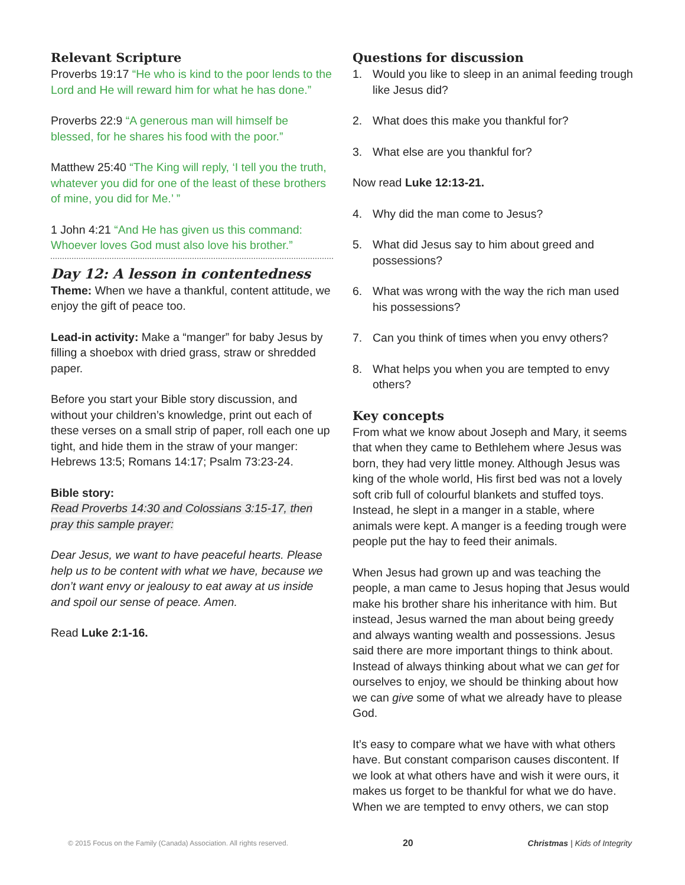Relevant Scripture
Proverbs 19:17 “He who is kind to the poor lends to the Lord and He will reward him for what he has done.”
Proverbs 22:9 “A generous man will himself be blessed, for he shares his food with the poor.”
Matthew 25:40 “The King will reply, ‘I tell you the truth, whatever you did for one of the least of these brothers of mine, you did for Me.’ ”
1 John 4:21 “And He has given us this command: Whoever loves God must also love his brother.”
Day 12: A lesson in contentedness
Theme: When we have a thankful, content attitude, we enjoy the gift of peace too.
Lead-in activity: Make a “manger” for baby Jesus by filling a shoebox with dried grass, straw or shredded paper.
Before you start your Bible story discussion, and without your children’s knowledge, print out each of these verses on a small strip of paper, roll each one up tight, and hide them in the straw of your manger: Hebrews 13:5; Romans 14:17; Psalm 73:23-24.
Bible story:
Read Proverbs 14:30 and Colossians 3:15-17, then pray this sample prayer:
Dear Jesus, we want to have peaceful hearts. Please help us to be content with what we have, because we don’t want envy or jealousy to eat away at us inside and spoil our sense of peace. Amen.
Read Luke 2:1-16.
Questions for discussion
1. Would you like to sleep in an animal feeding trough like Jesus did?
2. What does this make you thankful for?
3. What else are you thankful for?
Now read Luke 12:13-21.
4. Why did the man come to Jesus?
5. What did Jesus say to him about greed and possessions?
6. What was wrong with the way the rich man used his possessions?
7. Can you think of times when you envy others?
8. What helps you when you are tempted to envy others?
Key concepts
From what we know about Joseph and Mary, it seems that when they came to Bethlehem where Jesus was born, they had very little money. Although Jesus was king of the whole world, His first bed was not a lovely soft crib full of colourful blankets and stuffed toys. Instead, he slept in a manger in a stable, where animals were kept. A manger is a feeding trough were people put the hay to feed their animals.
When Jesus had grown up and was teaching the people, a man came to Jesus hoping that Jesus would make his brother share his inheritance with him. But instead, Jesus warned the man about being greedy and always wanting wealth and possessions. Jesus said there are more important things to think about. Instead of always thinking about what we can get for ourselves to enjoy, we should be thinking about how we can give some of what we already have to please God.
It’s easy to compare what we have with what others have. But constant comparison causes discontent. If we look at what others have and wish it were ours, it makes us forget to be thankful for what we do have. When we are tempted to envy others, we can stop
© 2015 Focus on the Family (Canada) Association. All rights reserved. 20 Christmas | Kids of Integrity